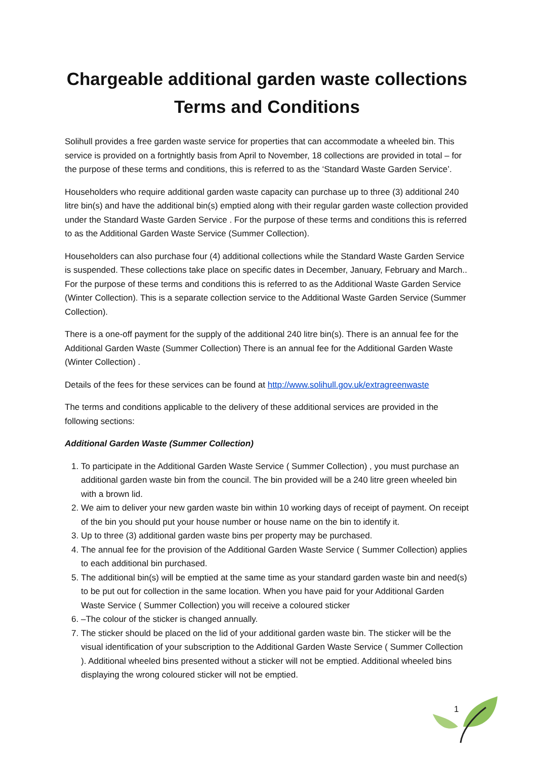Chargeable additional garden waste collections
Terms and Conditions
Solihull provides a free garden waste service for properties that can accommodate a wheeled bin. This service is provided on a fortnightly basis from April to November, 18 collections are provided in total – for the purpose of these terms and conditions, this is referred to as the ‘Standard Waste Garden Service’.
Householders who require additional garden waste capacity can purchase up to three (3) additional 240 litre bin(s) and have the additional bin(s) emptied along with their regular garden waste collection provided under the Standard Waste Garden Service . For the purpose of these terms and conditions this is referred to as the Additional Garden Waste Service (Summer Collection).
Householders can also purchase four (4) additional collections while the Standard Waste Garden Service is suspended. These collections take place on specific dates in December, January, February and March.. For the purpose of these terms and conditions this is referred to as the Additional Waste Garden Service (Winter Collection). This is a separate collection service to the Additional Waste Garden Service (Summer Collection).
There is a one-off payment for the supply of the additional 240 litre bin(s). There is an annual fee for the Additional Garden Waste (Summer Collection) There is an annual fee for the Additional Garden Waste (Winter Collection) .
Details of the fees for these services can be found at http://www.solihull.gov.uk/extragreenwaste
The terms and conditions applicable to the delivery of these additional services are provided in the following sections:
Additional Garden Waste (Summer Collection)
1. To participate in the Additional Garden Waste Service ( Summer Collection) , you must purchase an additional garden waste bin from the council. The bin provided will be a 240 litre green wheeled bin with a brown lid.
2. We aim to deliver your new garden waste bin within 10 working days of receipt of payment. On receipt of the bin you should put your house number or house name on the bin to identify it.
3. Up to three (3) additional garden waste bins per property may be purchased.
4. The annual fee for the provision of the Additional Garden Waste Service ( Summer Collection) applies to each additional bin purchased.
5. The additional bin(s) will be emptied at the same time as your standard garden waste bin and need(s) to be put out for collection in the same location. When you have paid for your Additional Garden Waste Service ( Summer Collection) you will receive a coloured sticker
6. –The colour of the sticker is changed annually.
7. The sticker should be placed on the lid of your additional garden waste bin. The sticker will be the visual identification of your subscription to the Additional Garden Waste Service ( Summer Collection ). Additional wheeled bins presented without a sticker will not be emptied. Additional wheeled bins displaying the wrong coloured sticker will not be emptied.
1